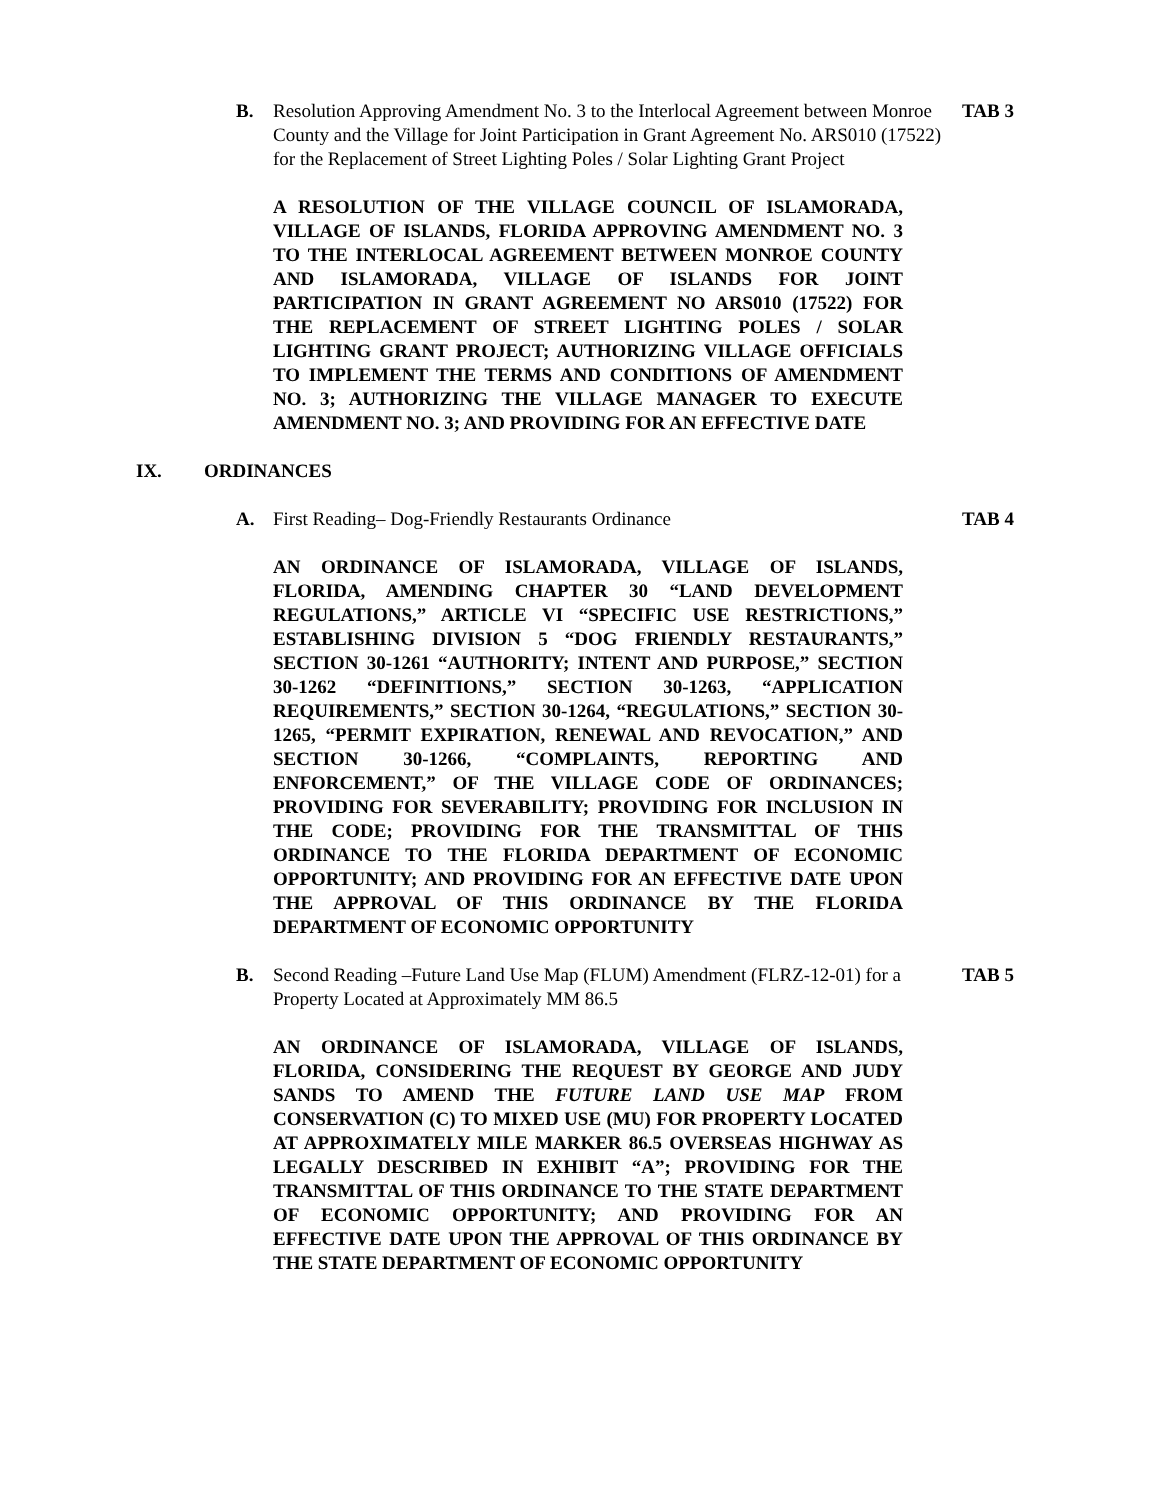B. Resolution Approving Amendment No. 3 to the Interlocal Agreement between Monroe County and the Village for Joint Participation in Grant Agreement No. ARS010 (17522) for the Replacement of Street Lighting Poles / Solar Lighting Grant Project
TAB 3
A RESOLUTION OF THE VILLAGE COUNCIL OF ISLAMORADA, VILLAGE OF ISLANDS, FLORIDA APPROVING AMENDMENT NO. 3 TO THE INTERLOCAL AGREEMENT BETWEEN MONROE COUNTY AND ISLAMORADA, VILLAGE OF ISLANDS FOR JOINT PARTICIPATION IN GRANT AGREEMENT NO ARS010 (17522) FOR THE REPLACEMENT OF STREET LIGHTING POLES / SOLAR LIGHTING GRANT PROJECT; AUTHORIZING VILLAGE OFFICIALS TO IMPLEMENT THE TERMS AND CONDITIONS OF AMENDMENT NO. 3; AUTHORIZING THE VILLAGE MANAGER TO EXECUTE AMENDMENT NO. 3; AND PROVIDING FOR AN EFFECTIVE DATE
IX. ORDINANCES
A. First Reading– Dog-Friendly Restaurants Ordinance
TAB 4
AN ORDINANCE OF ISLAMORADA, VILLAGE OF ISLANDS, FLORIDA, AMENDING CHAPTER 30 “LAND DEVELOPMENT REGULATIONS,” ARTICLE VI “SPECIFIC USE RESTRICTIONS,” ESTABLISHING DIVISION 5 “DOG FRIENDLY RESTAURANTS,” SECTION 30-1261 “AUTHORITY; INTENT AND PURPOSE,” SECTION 30-1262 “DEFINITIONS,” SECTION 30-1263, “APPLICATION REQUIREMENTS,” SECTION 30-1264, “REGULATIONS,” SECTION 30-1265, “PERMIT EXPIRATION, RENEWAL AND REVOCATION,” AND SECTION 30-1266, “COMPLAINTS, REPORTING AND ENFORCEMENT,” OF THE VILLAGE CODE OF ORDINANCES; PROVIDING FOR SEVERABILITY; PROVIDING FOR INCLUSION IN THE CODE; PROVIDING FOR THE TRANSMITTAL OF THIS ORDINANCE TO THE FLORIDA DEPARTMENT OF ECONOMIC OPPORTUNITY; AND PROVIDING FOR AN EFFECTIVE DATE UPON THE APPROVAL OF THIS ORDINANCE BY THE FLORIDA DEPARTMENT OF ECONOMIC OPPORTUNITY
B. Second Reading –Future Land Use Map (FLUM) Amendment (FLRZ-12-01) for a Property Located at Approximately MM 86.5
TAB 5
AN ORDINANCE OF ISLAMORADA, VILLAGE OF ISLANDS, FLORIDA, CONSIDERING THE REQUEST BY GEORGE AND JUDY SANDS TO AMEND THE FUTURE LAND USE MAP FROM CONSERVATION (C) TO MIXED USE (MU) FOR PROPERTY LOCATED AT APPROXIMATELY MILE MARKER 86.5 OVERSEAS HIGHWAY AS LEGALLY DESCRIBED IN EXHIBIT “A”; PROVIDING FOR THE TRANSMITTAL OF THIS ORDINANCE TO THE STATE DEPARTMENT OF ECONOMIC OPPORTUNITY; AND PROVIDING FOR AN EFFECTIVE DATE UPON THE APPROVAL OF THIS ORDINANCE BY THE STATE DEPARTMENT OF ECONOMIC OPPORTUNITY